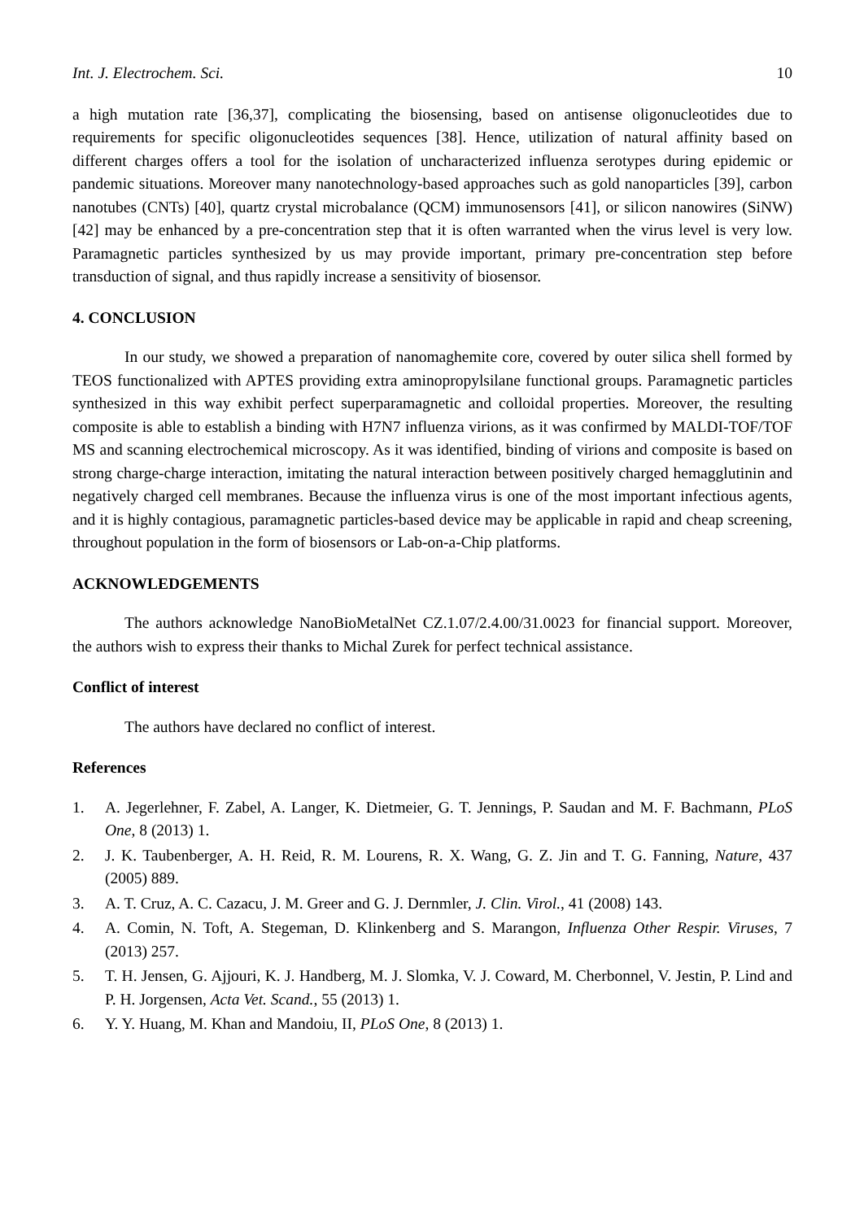Int. J. Electrochem. Sci. 10
a high mutation rate [36,37], complicating the biosensing, based on antisense oligonucleotides due to requirements for specific oligonucleotides sequences [38]. Hence, utilization of natural affinity based on different charges offers a tool for the isolation of uncharacterized influenza serotypes during epidemic or pandemic situations. Moreover many nanotechnology-based approaches such as gold nanoparticles [39], carbon nanotubes (CNTs) [40], quartz crystal microbalance (QCM) immunosensors [41], or silicon nanowires (SiNW) [42] may be enhanced by a pre-concentration step that it is often warranted when the virus level is very low. Paramagnetic particles synthesized by us may provide important, primary pre-concentration step before transduction of signal, and thus rapidly increase a sensitivity of biosensor.
4. CONCLUSION
In our study, we showed a preparation of nanomaghemite core, covered by outer silica shell formed by TEOS functionalized with APTES providing extra aminopropylsilane functional groups. Paramagnetic particles synthesized in this way exhibit perfect superparamagnetic and colloidal properties. Moreover, the resulting composite is able to establish a binding with H7N7 influenza virions, as it was confirmed by MALDI-TOF/TOF MS and scanning electrochemical microscopy. As it was identified, binding of virions and composite is based on strong charge-charge interaction, imitating the natural interaction between positively charged hemagglutinin and negatively charged cell membranes. Because the influenza virus is one of the most important infectious agents, and it is highly contagious, paramagnetic particles-based device may be applicable in rapid and cheap screening, throughout population in the form of biosensors or Lab-on-a-Chip platforms.
ACKNOWLEDGEMENTS
The authors acknowledge NanoBioMetalNet CZ.1.07/2.4.00/31.0023 for financial support. Moreover, the authors wish to express their thanks to Michal Zurek for perfect technical assistance.
Conflict of interest
The authors have declared no conflict of interest.
References
1. A. Jegerlehner, F. Zabel, A. Langer, K. Dietmeier, G. T. Jennings, P. Saudan and M. F. Bachmann, PLoS One, 8 (2013) 1.
2. J. K. Taubenberger, A. H. Reid, R. M. Lourens, R. X. Wang, G. Z. Jin and T. G. Fanning, Nature, 437 (2005) 889.
3. A. T. Cruz, A. C. Cazacu, J. M. Greer and G. J. Dernmler, J. Clin. Virol., 41 (2008) 143.
4. A. Comin, N. Toft, A. Stegeman, D. Klinkenberg and S. Marangon, Influenza Other Respir. Viruses, 7 (2013) 257.
5. T. H. Jensen, G. Ajjouri, K. J. Handberg, M. J. Slomka, V. J. Coward, M. Cherbonnel, V. Jestin, P. Lind and P. H. Jorgensen, Acta Vet. Scand., 55 (2013) 1.
6. Y. Y. Huang, M. Khan and Mandoiu, II, PLoS One, 8 (2013) 1.